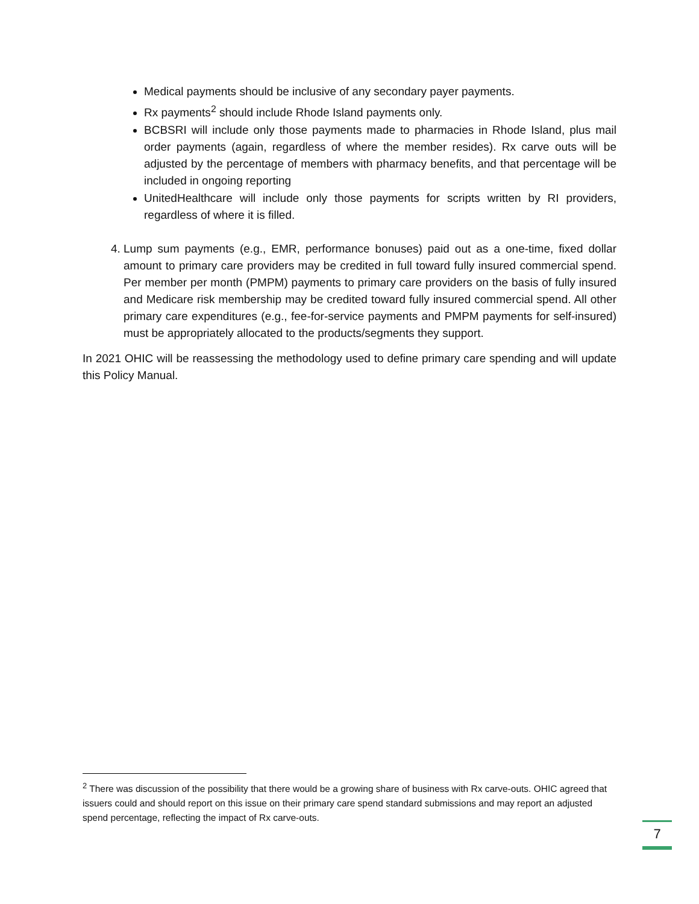Medical payments should be inclusive of any secondary payer payments.
Rx payments<sup>2</sup> should include Rhode Island payments only.
BCBSRI will include only those payments made to pharmacies in Rhode Island, plus mail order payments (again, regardless of where the member resides). Rx carve outs will be adjusted by the percentage of members with pharmacy benefits, and that percentage will be included in ongoing reporting
UnitedHealthcare will include only those payments for scripts written by RI providers, regardless of where it is filled.
4. Lump sum payments (e.g., EMR, performance bonuses) paid out as a one-time, fixed dollar amount to primary care providers may be credited in full toward fully insured commercial spend. Per member per month (PMPM) payments to primary care providers on the basis of fully insured and Medicare risk membership may be credited toward fully insured commercial spend. All other primary care expenditures (e.g., fee-for-service payments and PMPM payments for self-insured) must be appropriately allocated to the products/segments they support.
In 2021 OHIC will be reassessing the methodology used to define primary care spending and will update this Policy Manual.
<sup>2</sup> There was discussion of the possibility that there would be a growing share of business with Rx carve-outs. OHIC agreed that issuers could and should report on this issue on their primary care spend standard submissions and may report an adjusted spend percentage, reflecting the impact of Rx carve-outs.
7